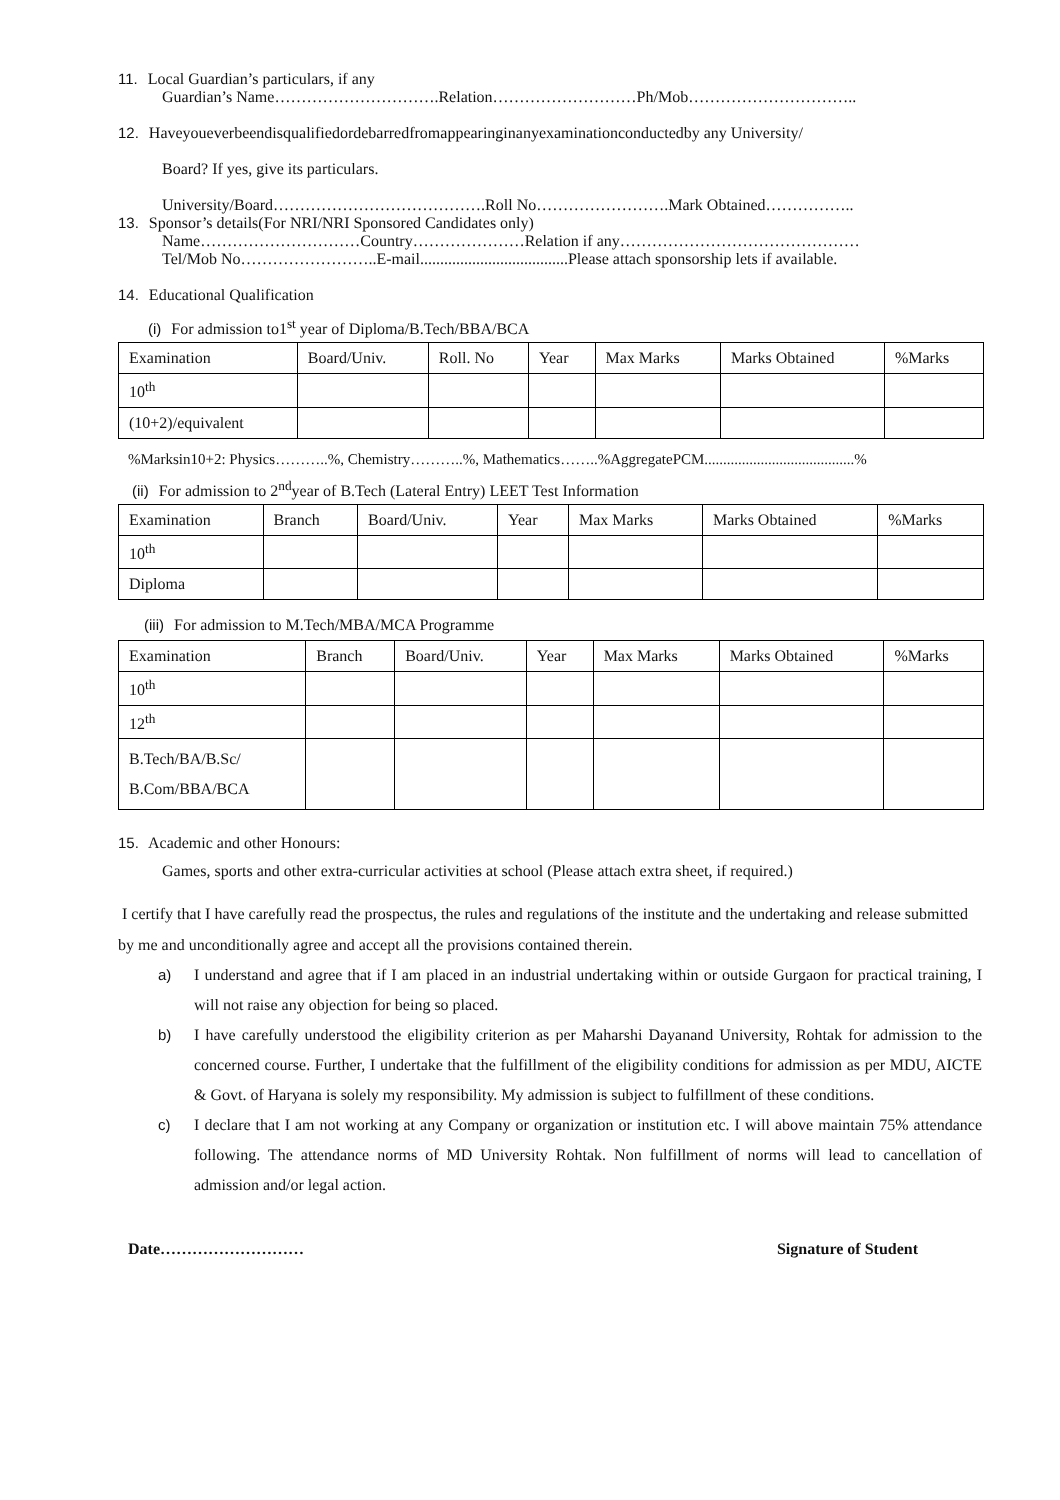11. Local Guardian’s particulars, if any
Guardian’s Name………………………….Relation………………………Ph/Mob…………………………..
12. Haveyoueverbeendisqualifiedordebarredfromappearinginanyexaminationconductedby any University/
Board? If yes, give its particulars.
University/Board………………………………….Roll No…………………….Mark Obtained……………..
13. Sponsor’s details(For NRI/NRI Sponsored Candidates only)
Name…………………………Country…………………Relation if any………………………………………
Tel/Mob No……………………..E-mail.....................................Please attach sponsorship lets if available.
14. Educational Qualification
(i) For admission to1<sup>st</sup> year of Diploma/B.Tech/BBA/BCA
| Examination | Board/Univ. | Roll. No | Year | Max Marks | Marks Obtained | %Marks |
| --- | --- | --- | --- | --- | --- | --- |
| 10<sup>th</sup> | | | | | | |
| (10+2)/equivalent | | | | | | |
%Marksin10+2: Physics………..%, Chemistry………..%, Mathematics……..%AggregatePCM........................................%
(ii) For admission to 2<sup>nd</sup>year of B.Tech (Lateral Entry) LEET Test Information
| Examination | Branch | Board/Univ. | Year | Max Marks | Marks Obtained | %Marks |
| --- | --- | --- | --- | --- | --- | --- |
| 10<sup>th</sup> | | | | | | |
| Diploma | | | | | | |
(iii) For admission to M.Tech/MBA/MCA Programme
| Examination | Branch | Board/Univ. | Year | Max Marks | Marks Obtained | %Marks |
| --- | --- | --- | --- | --- | --- | --- |
| 10<sup>th</sup> | | | | | | |
| 12<sup>th</sup> | | | | | | |
| B.Tech/BA/B.Sc/ B.Com/BBA/BCA | | | | | | |
15. Academic and other Honours:
Games, sports and other extra-curricular activities at school (Please attach extra sheet, if required.)
I certify that I have carefully read the prospectus, the rules and regulations of the institute and the undertaking and release submitted by me and unconditionally agree and accept all the provisions contained therein.
a) I understand and agree that if I am placed in an industrial undertaking within or outside Gurgaon for practical training, I will not raise any objection for being so placed.
b) I have carefully understood the eligibility criterion as per Maharshi Dayanand University, Rohtak for admission to the concerned course. Further, I undertake that the fulfillment of the eligibility conditions for admission as per MDU, AICTE & Govt. of Haryana is solely my responsibility. My admission is subject to fulfillment of these conditions.
c) I declare that I am not working at any Company or organization or institution etc. I will above maintain 75% attendance following. The attendance norms of MD University Rohtak. Non fulfillment of norms will lead to cancellation of admission and/or legal action.
Date……………………… Signature of Student